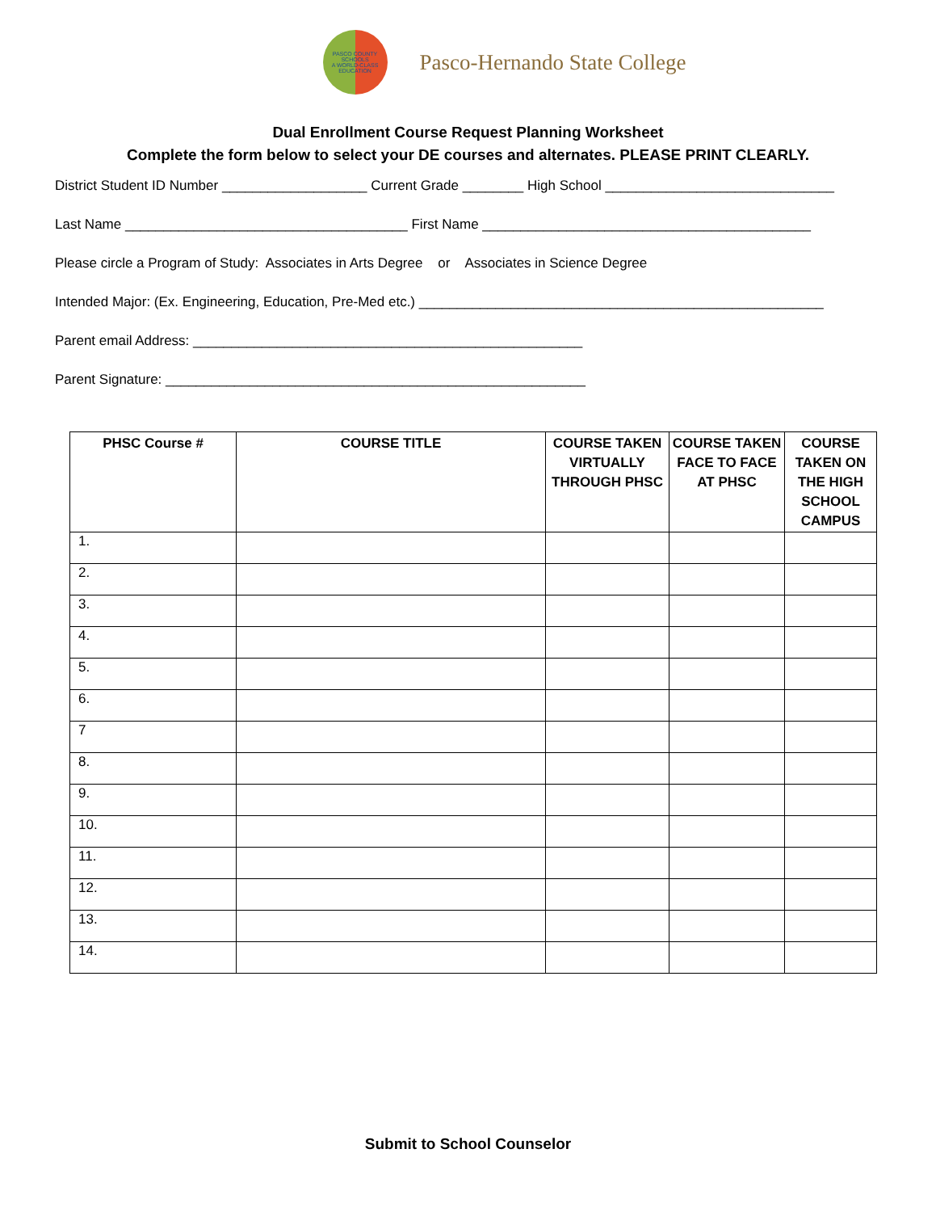PASCO COUNTY SCHOOLS
A WORLD-CLASS EDUCATION
Pasco-Hernando State College
Dual Enrollment Course Request Planning Worksheet
Complete the form below to select your DE courses and alternates. PLEASE PRINT CLEARLY.
District Student ID Number ___________________ Current Grade ________ High School ______________________________
Last Name _____________________________________ First Name ___________________________________________
Please circle a Program of Study: Associates in Arts Degree or Associates in Science Degree
Intended Major: (Ex. Engineering, Education, Pre-Med etc.) _____________________________________________________
Parent email Address: ___________________________________________________
Parent Signature: _______________________________________________________
| PHSC Course # | COURSE TITLE | COURSE TAKEN VIRTUALLY THROUGH PHSC | COURSE TAKEN FACE TO FACE AT PHSC | COURSE TAKEN ON THE HIGH SCHOOL CAMPUS |
| --- | --- | --- | --- | --- |
| 1. | | | | |
| 2. | | | | |
| 3. | | | | |
| 4. | | | | |
| 5. | | | | |
| 6. | | | | |
| 7 | | | | |
| 8. | | | | |
| 9. | | | | |
| 10. | | | | |
| 11. | | | | |
| 12. | | | | |
| 13. | | | | |
| 14. | | | | |
Submit to School Counselor